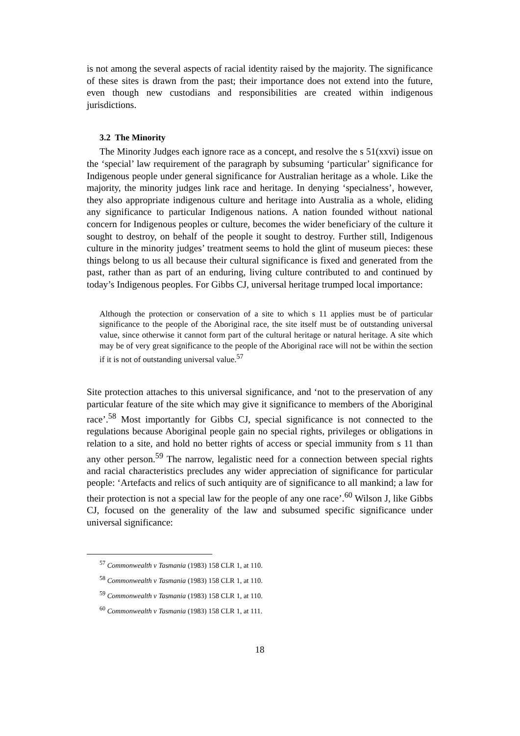is not among the several aspects of racial identity raised by the majority. The significance of these sites is drawn from the past; their importance does not extend into the future, even though new custodians and responsibilities are created within indigenous jurisdictions.
3.2 The Minority
The Minority Judges each ignore race as a concept, and resolve the s 51(xxvi) issue on the ‘special’ law requirement of the paragraph by subsuming ‘particular’ significance for Indigenous people under general significance for Australian heritage as a whole. Like the majority, the minority judges link race and heritage. In denying ‘specialness’, however, they also appropriate indigenous culture and heritage into Australia as a whole, eliding any significance to particular Indigenous nations. A nation founded without national concern for Indigenous peoples or culture, becomes the wider beneficiary of the culture it sought to destroy, on behalf of the people it sought to destroy. Further still, Indigenous culture in the minority judges’ treatment seems to hold the glint of museum pieces: these things belong to us all because their cultural significance is fixed and generated from the past, rather than as part of an enduring, living culture contributed to and continued by today’s Indigenous peoples. For Gibbs CJ, universal heritage trumped local importance:
Although the protection or conservation of a site to which s 11 applies must be of particular significance to the people of the Aboriginal race, the site itself must be of outstanding universal value, since otherwise it cannot form part of the cultural heritage or natural heritage. A site which may be of very great significance to the people of the Aboriginal race will not be within the section if it is not of outstanding universal value.<sup>57</sup>
Site protection attaches to this universal significance, and ‘not to the preservation of any particular feature of the site which may give it significance to members of the Aboriginal race’.<sup>58</sup> Most importantly for Gibbs CJ, special significance is not connected to the regulations because Aboriginal people gain no special rights, privileges or obligations in relation to a site, and hold no better rights of access or special immunity from s 11 than any other person.<sup>59</sup> The narrow, legalistic need for a connection between special rights and racial characteristics precludes any wider appreciation of significance for particular people: ‘Artefacts and relics of such antiquity are of significance to all mankind; a law for their protection is not a special law for the people of any one race’.<sup>60</sup> Wilson J, like Gibbs CJ, focused on the generality of the law and subsumed specific significance under universal significance:
<sup>57</sup> Commonwealth v Tasmania (1983) 158 CLR 1, at 110.
<sup>58</sup> Commonwealth v Tasmania (1983) 158 CLR 1, at 110.
<sup>59</sup> Commonwealth v Tasmania (1983) 158 CLR 1, at 110.
<sup>60</sup> Commonwealth v Tasmania (1983) 158 CLR 1, at 111.
18